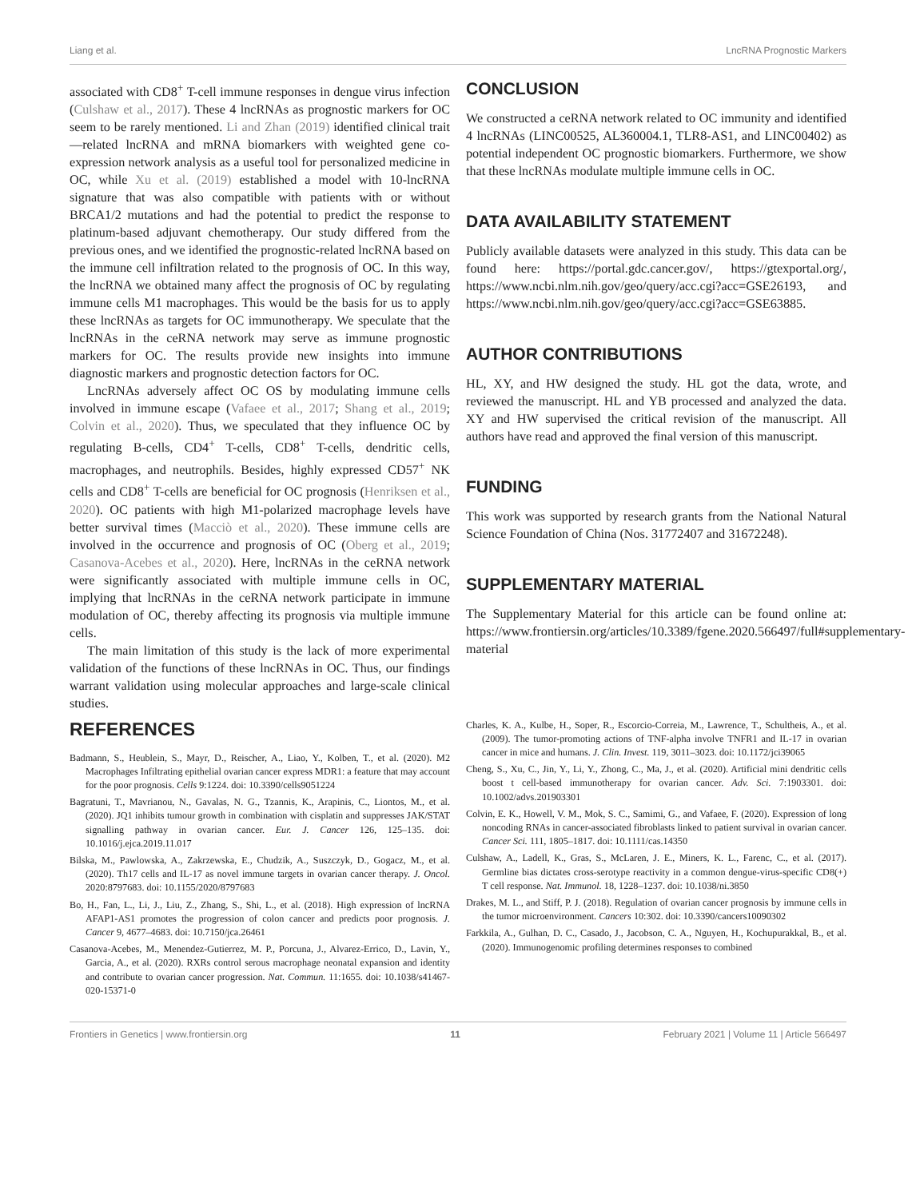Liang et al. LncRNA Prognostic Markers
associated with CD8<sup>+</sup> T-cell immune responses in dengue virus infection (Culshaw et al., 2017). These 4 lncRNAs as prognostic markers for OC seem to be rarely mentioned. Li and Zhan (2019) identified clinical trait—related lncRNA and mRNA biomarkers with weighted gene co-expression network analysis as a useful tool for personalized medicine in OC, while Xu et al. (2019) established a model with 10-lncRNA signature that was also compatible with patients with or without BRCA1/2 mutations and had the potential to predict the response to platinum-based adjuvant chemotherapy. Our study differed from the previous ones, and we identified the prognostic-related lncRNA based on the immune cell infiltration related to the prognosis of OC. In this way, the lncRNA we obtained many affect the prognosis of OC by regulating immune cells M1 macrophages. This would be the basis for us to apply these lncRNAs as targets for OC immunotherapy. We speculate that the lncRNAs in the ceRNA network may serve as immune prognostic markers for OC. The results provide new insights into immune diagnostic markers and prognostic detection factors for OC.
LncRNAs adversely affect OC OS by modulating immune cells involved in immune escape (Vafaee et al., 2017; Shang et al., 2019; Colvin et al., 2020). Thus, we speculated that they influence OC by regulating B-cells, CD4<sup>+</sup> T-cells, CD8<sup>+</sup> T-cells, dendritic cells, macrophages, and neutrophils. Besides, highly expressed CD57<sup>+</sup> NK cells and CD8<sup>+</sup> T-cells are beneficial for OC prognosis (Henriksen et al., 2020). OC patients with high M1-polarized macrophage levels have better survival times (Macciò et al., 2020). These immune cells are involved in the occurrence and prognosis of OC (Oberg et al., 2019; Casanova-Acebes et al., 2020). Here, lncRNAs in the ceRNA network were significantly associated with multiple immune cells in OC, implying that lncRNAs in the ceRNA network participate in immune modulation of OC, thereby affecting its prognosis via multiple immune cells.
The main limitation of this study is the lack of more experimental validation of the functions of these lncRNAs in OC. Thus, our findings warrant validation using molecular approaches and large-scale clinical studies.
CONCLUSION
We constructed a ceRNA network related to OC immunity and identified 4 lncRNAs (LINC00525, AL360004.1, TLR8-AS1, and LINC00402) as potential independent OC prognostic biomarkers. Furthermore, we show that these lncRNAs modulate multiple immune cells in OC.
DATA AVAILABILITY STATEMENT
Publicly available datasets were analyzed in this study. This data can be found here: https://portal.gdc.cancer.gov/, https://gtexportal.org/, https://www.ncbi.nlm.nih.gov/geo/query/acc.cgi?acc=GSE26193, and https://www.ncbi.nlm.nih.gov/geo/query/acc.cgi?acc=GSE63885.
AUTHOR CONTRIBUTIONS
HL, XY, and HW designed the study. HL got the data, wrote, and reviewed the manuscript. HL and YB processed and analyzed the data. XY and HW supervised the critical revision of the manuscript. All authors have read and approved the final version of this manuscript.
FUNDING
This work was supported by research grants from the National Natural Science Foundation of China (Nos. 31772407 and 31672248).
SUPPLEMENTARY MATERIAL
The Supplementary Material for this article can be found online at: https://www.frontiersin.org/articles/10.3389/fgene.2020.566497/full#supplementary-material
REFERENCES
Badmann, S., Heublein, S., Mayr, D., Reischer, A., Liao, Y., Kolben, T., et al. (2020). M2 Macrophages Infiltrating epithelial ovarian cancer express MDR1: a feature that may account for the poor prognosis. Cells 9:1224. doi: 10.3390/cells9051224
Bagratuni, T., Mavrianou, N., Gavalas, N. G., Tzannis, K., Arapinis, C., Liontos, M., et al. (2020). JQ1 inhibits tumour growth in combination with cisplatin and suppresses JAK/STAT signalling pathway in ovarian cancer. Eur. J. Cancer 126, 125–135. doi: 10.1016/j.ejca.2019.11.017
Bilska, M., Pawlowska, A., Zakrzewska, E., Chudzik, A., Suszczyk, D., Gogacz, M., et al. (2020). Th17 cells and IL-17 as novel immune targets in ovarian cancer therapy. J. Oncol. 2020:8797683. doi: 10.1155/2020/8797683
Bo, H., Fan, L., Li, J., Liu, Z., Zhang, S., Shi, L., et al. (2018). High expression of lncRNA AFAP1-AS1 promotes the progression of colon cancer and predicts poor prognosis. J. Cancer 9, 4677–4683. doi: 10.7150/jca.26461
Casanova-Acebes, M., Menendez-Gutierrez, M. P., Porcuna, J., Alvarez-Errico, D., Lavin, Y., Garcia, A., et al. (2020). RXRs control serous macrophage neonatal expansion and identity and contribute to ovarian cancer progression. Nat. Commun. 11:1655. doi: 10.1038/s41467-020-15371-0
Charles, K. A., Kulbe, H., Soper, R., Escorcio-Correia, M., Lawrence, T., Schultheis, A., et al. (2009). The tumor-promoting actions of TNF-alpha involve TNFR1 and IL-17 in ovarian cancer in mice and humans. J. Clin. Invest. 119, 3011–3023. doi: 10.1172/jci39065
Cheng, S., Xu, C., Jin, Y., Li, Y., Zhong, C., Ma, J., et al. (2020). Artificial mini dendritic cells boost t cell-based immunotherapy for ovarian cancer. Adv. Sci. 7:1903301. doi: 10.1002/advs.201903301
Colvin, E. K., Howell, V. M., Mok, S. C., Samimi, G., and Vafaee, F. (2020). Expression of long noncoding RNAs in cancer-associated fibroblasts linked to patient survival in ovarian cancer. Cancer Sci. 111, 1805–1817. doi: 10.1111/cas.14350
Culshaw, A., Ladell, K., Gras, S., McLaren, J. E., Miners, K. L., Farenc, C., et al. (2017). Germline bias dictates cross-serotype reactivity in a common dengue-virus-specific CD8(+) T cell response. Nat. Immunol. 18, 1228–1237. doi: 10.1038/ni.3850
Drakes, M. L., and Stiff, P. J. (2018). Regulation of ovarian cancer prognosis by immune cells in the tumor microenvironment. Cancers 10:302. doi: 10.3390/cancers10090302
Farkkila, A., Gulhan, D. C., Casado, J., Jacobson, C. A., Nguyen, H., Kochupurakkal, B., et al. (2020). Immunogenomic profiling determines responses to combined
Frontiers in Genetics | www.frontiersin.org 11 February 2021 | Volume 11 | Article 566497